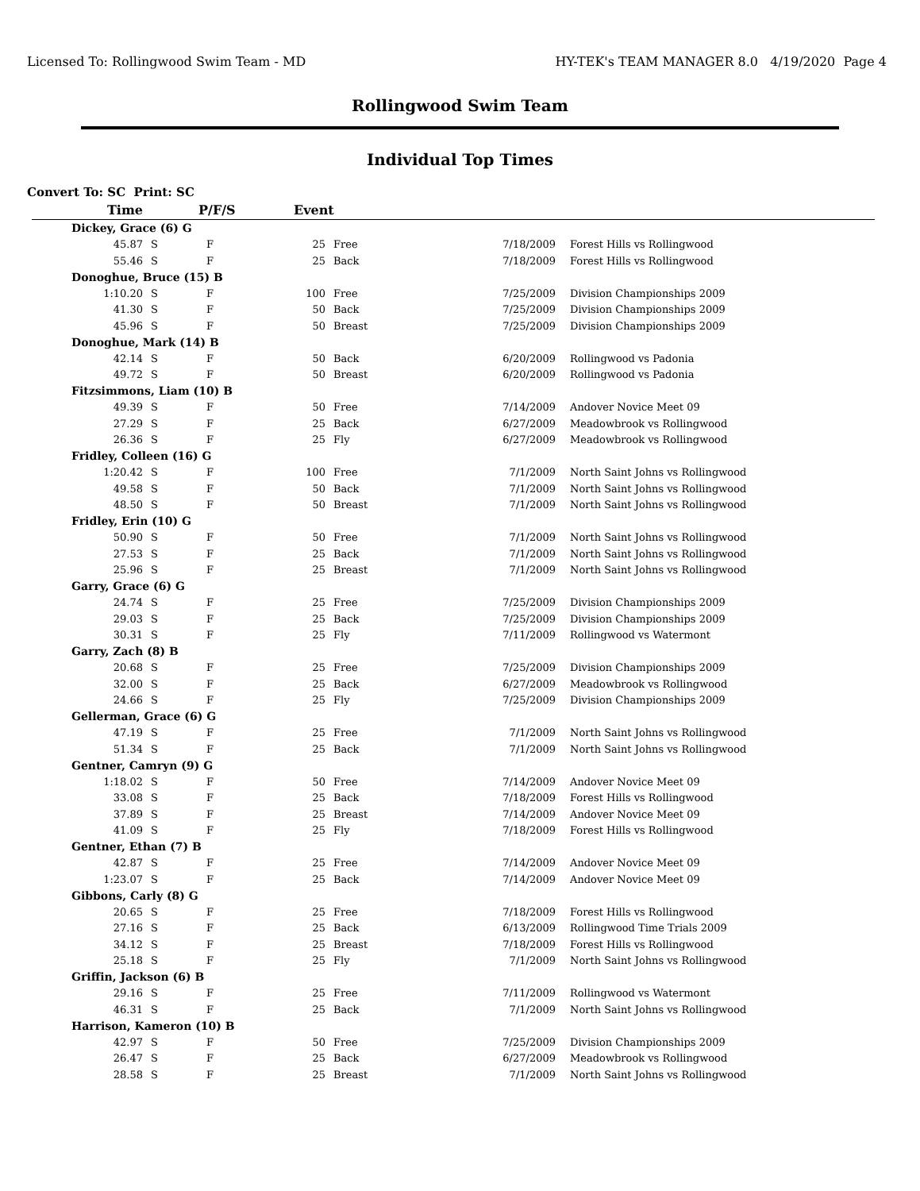Licensed To: Rollingwood Swim Team - MD HY-TEK's TEAM MANAGER 8.0 4/19/2020 Page 4
Rollingwood Swim Team
Individual Top Times
Convert To: SC Print: SC
| Time | P/F/S | | Event | | | |
| --- | --- | --- | --- | --- | --- | --- |
| Dickey, Grace (6) G | | | | | | |
| 45.87 | S | F | 25 | Free | 7/18/2009 | Forest Hills vs Rollingwood |
| 55.46 | S | F | 25 | Back | 7/18/2009 | Forest Hills vs Rollingwood |
| Donoghue, Bruce (15) B | | | | | | |
| 1:10.20 | S | F | 100 | Free | 7/25/2009 | Division Championships 2009 |
| 41.30 | S | F | 50 | Back | 7/25/2009 | Division Championships 2009 |
| 45.96 | S | F | 50 | Breast | 7/25/2009 | Division Championships 2009 |
| Donoghue, Mark (14) B | | | | | | |
| 42.14 | S | F | 50 | Back | 6/20/2009 | Rollingwood vs Padonia |
| 49.72 | S | F | 50 | Breast | 6/20/2009 | Rollingwood vs Padonia |
| Fitzsimmons, Liam (10) B | | | | | | |
| 49.39 | S | F | 50 | Free | 7/14/2009 | Andover Novice Meet 09 |
| 27.29 | S | F | 25 | Back | 6/27/2009 | Meadowbrook vs Rollingwood |
| 26.36 | S | F | 25 | Fly | 6/27/2009 | Meadowbrook vs Rollingwood |
| Fridley, Colleen (16) G | | | | | | |
| 1:20.42 | S | F | 100 | Free | 7/1/2009 | North Saint Johns vs Rollingwood |
| 49.58 | S | F | 50 | Back | 7/1/2009 | North Saint Johns vs Rollingwood |
| 48.50 | S | F | 50 | Breast | 7/1/2009 | North Saint Johns vs Rollingwood |
| Fridley, Erin (10) G | | | | | | |
| 50.90 | S | F | 50 | Free | 7/1/2009 | North Saint Johns vs Rollingwood |
| 27.53 | S | F | 25 | Back | 7/1/2009 | North Saint Johns vs Rollingwood |
| 25.96 | S | F | 25 | Breast | 7/1/2009 | North Saint Johns vs Rollingwood |
| Garry, Grace (6) G | | | | | | |
| 24.74 | S | F | 25 | Free | 7/25/2009 | Division Championships 2009 |
| 29.03 | S | F | 25 | Back | 7/25/2009 | Division Championships 2009 |
| 30.31 | S | F | 25 | Fly | 7/11/2009 | Rollingwood vs Watermont |
| Garry, Zach (8) B | | | | | | |
| 20.68 | S | F | 25 | Free | 7/25/2009 | Division Championships 2009 |
| 32.00 | S | F | 25 | Back | 6/27/2009 | Meadowbrook vs Rollingwood |
| 24.66 | S | F | 25 | Fly | 7/25/2009 | Division Championships 2009 |
| Gellerman, Grace (6) G | | | | | | |
| 47.19 | S | F | 25 | Free | 7/1/2009 | North Saint Johns vs Rollingwood |
| 51.34 | S | F | 25 | Back | 7/1/2009 | North Saint Johns vs Rollingwood |
| Gentner, Camryn (9) G | | | | | | |
| 1:18.02 | S | F | 50 | Free | 7/14/2009 | Andover Novice Meet 09 |
| 33.08 | S | F | 25 | Back | 7/18/2009 | Forest Hills vs Rollingwood |
| 37.89 | S | F | 25 | Breast | 7/14/2009 | Andover Novice Meet 09 |
| 41.09 | S | F | 25 | Fly | 7/18/2009 | Forest Hills vs Rollingwood |
| Gentner, Ethan (7) B | | | | | | |
| 42.87 | S | F | 25 | Free | 7/14/2009 | Andover Novice Meet 09 |
| 1:23.07 | S | F | 25 | Back | 7/14/2009 | Andover Novice Meet 09 |
| Gibbons, Carly (8) G | | | | | | |
| 20.65 | S | F | 25 | Free | 7/18/2009 | Forest Hills vs Rollingwood |
| 27.16 | S | F | 25 | Back | 6/13/2009 | Rollingwood Time Trials 2009 |
| 34.12 | S | F | 25 | Breast | 7/18/2009 | Forest Hills vs Rollingwood |
| 25.18 | S | F | 25 | Fly | 7/1/2009 | North Saint Johns vs Rollingwood |
| Griffin, Jackson (6) B | | | | | | |
| 29.16 | S | F | 25 | Free | 7/11/2009 | Rollingwood vs Watermont |
| 46.31 | S | F | 25 | Back | 7/1/2009 | North Saint Johns vs Rollingwood |
| Harrison, Kameron (10) B | | | | | | |
| 42.97 | S | F | 50 | Free | 7/25/2009 | Division Championships 2009 |
| 26.47 | S | F | 25 | Back | 6/27/2009 | Meadowbrook vs Rollingwood |
| 28.58 | S | F | 25 | Breast | 7/1/2009 | North Saint Johns vs Rollingwood |